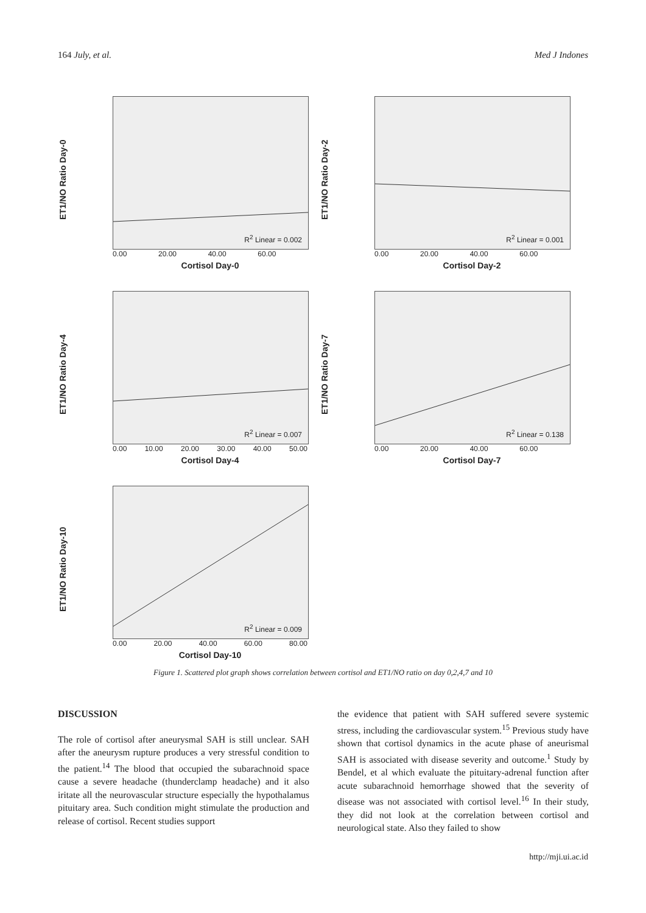164 July, et al. Med J Indones
ET1/NO Ratio Day-0
R<sup>2</sup> Linear = 0.002
0.00 20.00 40.00 60.00
Cortisol Day-0
ET1/NO Ratio Day-2
R<sup>2</sup> Linear = 0.001
0.00 20.00 40.00 60.00
Cortisol Day-2
ET1/NO Ratio Day-4
R<sup>2</sup> Linear = 0.007
0.00 10.00 20.00 30.00 40.00 50.00
Cortisol Day-4
ET1/NO Ratio Day-7
R<sup>2</sup> Linear = 0.138
0.00 20.00 40.00 60.00
Cortisol Day-7
ET1/NO Ratio Day-10
R<sup>2</sup> Linear = 0.009
0.00 20.00 40.00 60.00 80.00
Cortisol Day-10
Figure 1. Scattered plot graph shows correlation between cortisol and ET1/NO ratio on day 0,2,4,7 and 10
DISCUSSION
The role of cortisol after aneurysmal SAH is still unclear. SAH after the aneurysm rupture produces a very stressful condition to the patient.<sup>14</sup> The blood that occupied the subarachnoid space cause a severe headache (thunderclamp headache) and it also iritate all the neurovascular structure especially the hypothalamus pituitary area. Such condition might stimulate the production and release of cortisol. Recent studies support
the evidence that patient with SAH suffered severe systemic stress, including the cardiovascular system.<sup>15</sup> Previous study have shown that cortisol dynamics in the acute phase of aneurismal SAH is associated with disease severity and outcome.<sup>1</sup> Study by Bendel, et al which evaluate the pituitary-adrenal function after acute subarachnoid hemorrhage showed that the severity of disease was not associated with cortisol level.<sup>16</sup> In their study, they did not look at the correlation between cortisol and neurological state. Also they failed to show
http://mji.ui.ac.id